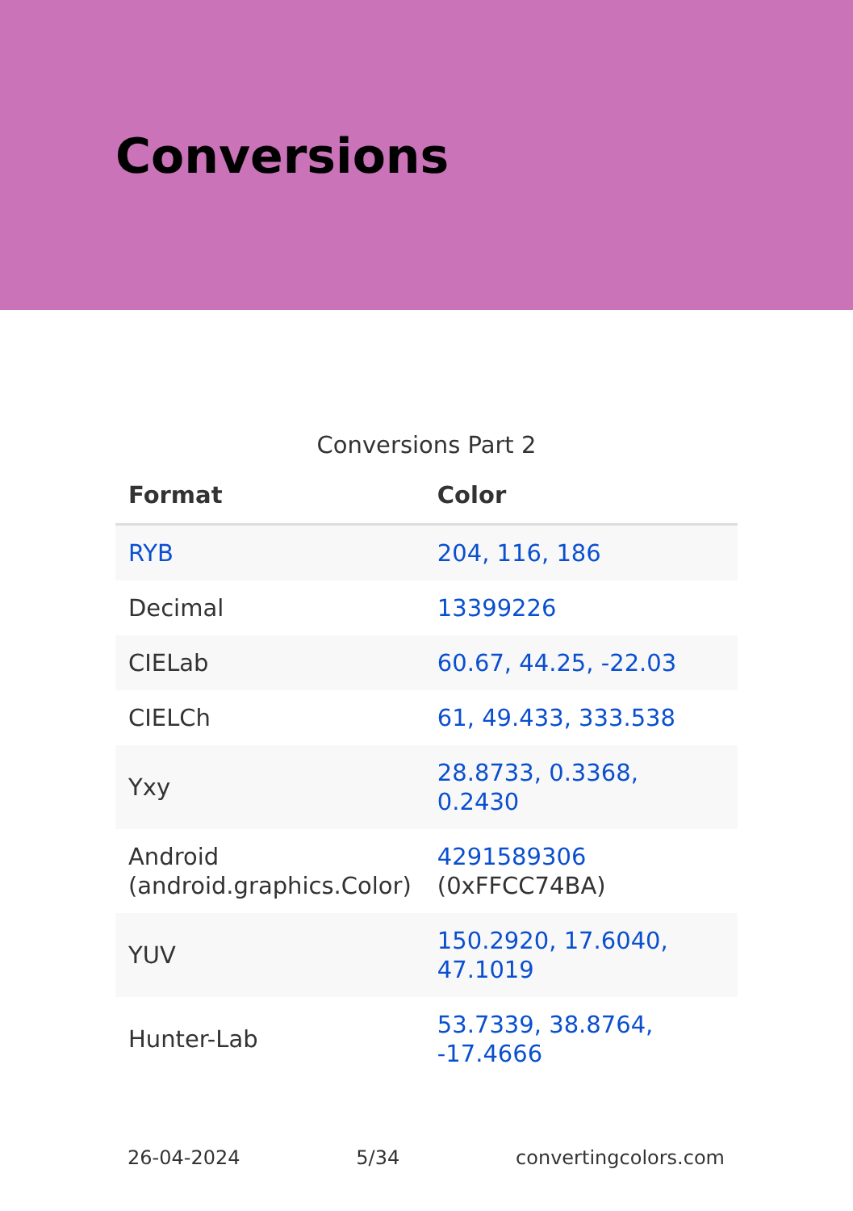Conversions
Conversions Part 2
| Format | Color |
| --- | --- |
| RYB | 204, 116, 186 |
| Decimal | 13399226 |
| CIELab | 60.67, 44.25, -22.03 |
| CIELCh | 61, 49.433, 333.538 |
| Yxy | 28.8733, 0.3368, 0.2430 |
| Android (android.graphics.Color) | 4291589306 (0xFFCC74BA) |
| YUV | 150.2920, 17.6040, 47.1019 |
| Hunter-Lab | 53.7339, 38.8764, -17.4666 |
26-04-2024 5/34 convertingcolors.com